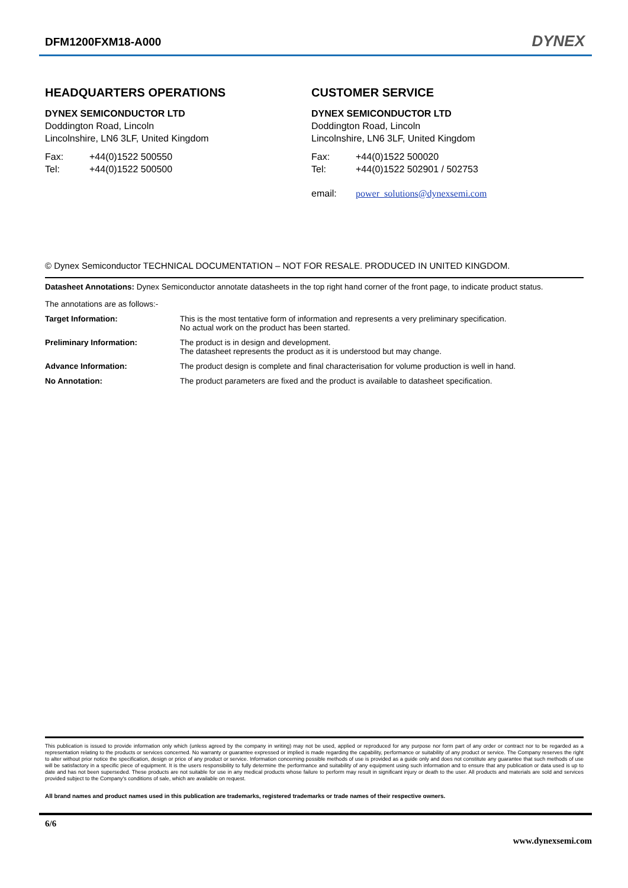DFM1200FXM18-A000
DYNEX
HEADQUARTERS OPERATIONS
DYNEX SEMICONDUCTOR LTD
Doddington Road, Lincoln
Lincolnshire, LN6 3LF, United Kingdom
Fax: +44(0)1522 500550
Tel: +44(0)1522 500500
CUSTOMER SERVICE
DYNEX SEMICONDUCTOR LTD
Doddington Road, Lincoln
Lincolnshire, LN6 3LF, United Kingdom
Fax: +44(0)1522 500020
Tel: +44(0)1522 502901 / 502753
email: power_solutions@dynexsemi.com
© Dynex Semiconductor TECHNICAL DOCUMENTATION – NOT FOR RESALE. PRODUCED IN UNITED KINGDOM.
Datasheet Annotations: Dynex Semiconductor annotate datasheets in the top right hand corner of the front page, to indicate product status.
The annotations are as follows:-
| Target Information: | This is the most tentative form of information and represents a very preliminary specification. No actual work on the product has been started. |
| Preliminary Information: | The product is in design and development. The datasheet represents the product as it is understood but may change. |
| Advance Information: | The product design is complete and final characterisation for volume production is well in hand. |
| No Annotation: | The product parameters are fixed and the product is available to datasheet specification. |
This publication is issued to provide information only which (unless agreed by the company in writing) may not be used, applied or reproduced for any purpose nor form part of any order or contract nor to be regarded as a representation relating to the products or services concerned. No warranty or guarantee expressed or implied is made regarding the capability, performance or suitability of any product or service. The Company reserves the right to alter without prior notice the specification, design or price of any product or service. Information concerning possible methods of use is provided as a guide only and does not constitute any guarantee that such methods of use will be satisfactory in a specific piece of equipment. It is the users responsibility to fully determine the performance and suitability of any equipment using such information and to ensure that any publication or data used is up to date and has not been superseded. These products are not suitable for use in any medical products whose failure to perform may result in significant injury or death to the user. All products and materials are sold and services provided subject to the Company's conditions of sale, which are available on request.
All brand names and product names used in this publication are trademarks, registered trademarks or trade names of their respective owners.
6/6
www.dynexsemi.com